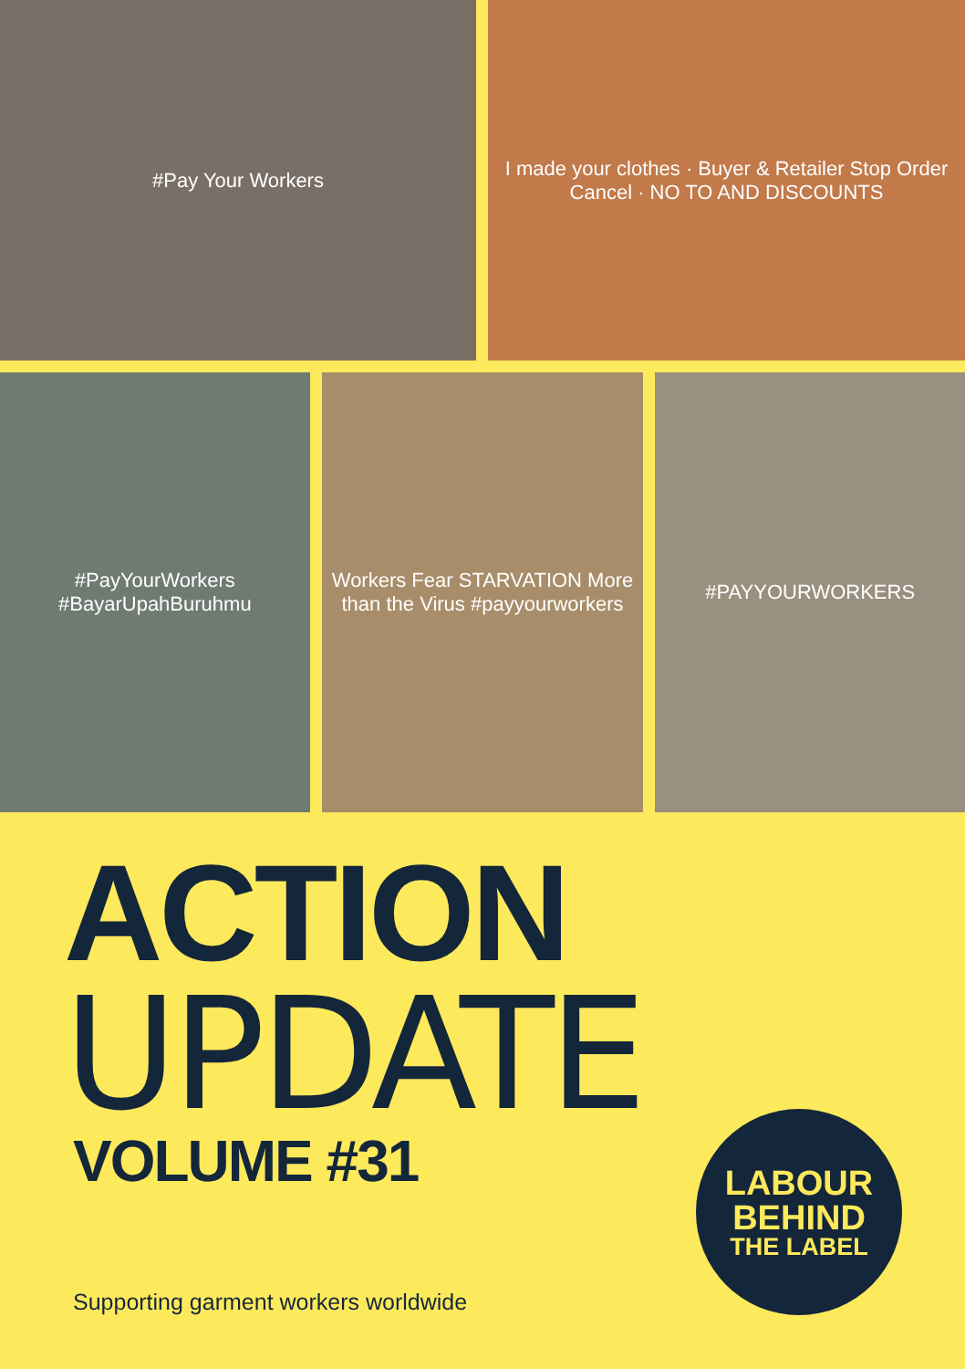#Pay Your Workers I made your clothes · Buyer & Retailer Stop Order Cancel · NO TO AND DISCOUNTS
#PayYourWorkers #BayarUpahBuruhmu
Workers Fear STARVATION More than the Virus #payyourworkers
#PAYYOURWORKERS
ACTION
UPDATE VOLUME #31
Supporting garment workers worldwide
LABOUR
BEHIND
THE LABEL